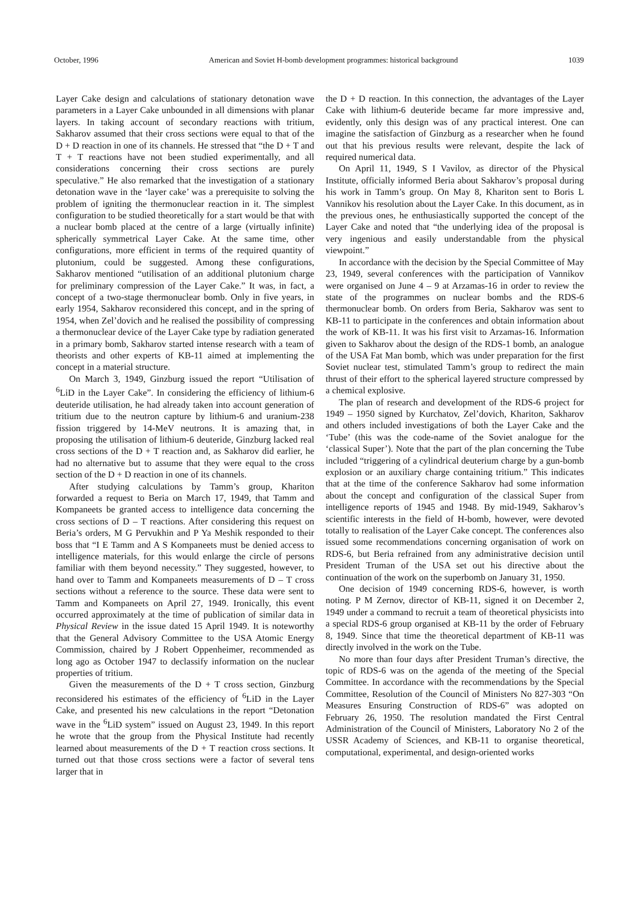October, 1996 American and Soviet H-bomb development programmes: historical background 1039
Layer Cake design and calculations of stationary detonation wave parameters in a Layer Cake unbounded in all dimensions with planar layers. In taking account of secondary reactions with tritium, Sakharov assumed that their cross sections were equal to that of the D + D reaction in one of its channels. He stressed that “the D + T and T + T reactions have not been studied experimentally, and all considerations concerning their cross sections are purely speculative.” He also remarked that the investigation of a stationary detonation wave in the ‘layer cake’ was a prerequisite to solving the problem of igniting the thermonuclear reaction in it. The simplest configuration to be studied theoretically for a start would be that with a nuclear bomb placed at the centre of a large (virtually infinite) spherically symmetrical Layer Cake. At the same time, other configurations, more efficient in terms of the required quantity of plutonium, could be suggested. Among these configurations, Sakharov mentioned “utilisation of an additional plutonium charge for preliminary compression of the Layer Cake.” It was, in fact, a concept of a two-stage thermonuclear bomb. Only in five years, in early 1954, Sakharov reconsidered this concept, and in the spring of 1954, when Zel’dovich and he realised the possibility of compressing a thermonuclear device of the Layer Cake type by radiation generated in a primary bomb, Sakharov started intense research with a team of theorists and other experts of KB-11 aimed at implementing the concept in a material structure.
On March 3, 1949, Ginzburg issued the report “Utilisation of <sup>6</sup>LiD in the Layer Cake”. In considering the efficiency of lithium-6 deuteride utilisation, he had already taken into account generation of tritium due to the neutron capture by lithium-6 and uranium-238 fission triggered by 14-MeV neutrons. It is amazing that, in proposing the utilisation of lithium-6 deuteride, Ginzburg lacked real cross sections of the D + T reaction and, as Sakharov did earlier, he had no alternative but to assume that they were equal to the cross section of the D + D reaction in one of its channels.
After studying calculations by Tamm’s group, Khariton forwarded a request to Beria on March 17, 1949, that Tamm and Kompaneets be granted access to intelligence data concerning the cross sections of D – T reactions. After considering this request on Beria’s orders, M G Pervukhin and P Ya Meshik responded to their boss that “I E Tamm and A S Kompaneets must be denied access to intelligence materials, for this would enlarge the circle of persons familiar with them beyond necessity.” They suggested, however, to hand over to Tamm and Kompaneets measurements of D – T cross sections without a reference to the source. These data were sent to Tamm and Kompaneets on April 27, 1949. Ironically, this event occurred approximately at the time of publication of similar data in Physical Review in the issue dated 15 April 1949. It is noteworthy that the General Advisory Committee to the USA Atomic Energy Commission, chaired by J Robert Oppenheimer, recommended as long ago as October 1947 to declassify information on the nuclear properties of tritium.
Given the measurements of the D + T cross section, Ginzburg reconsidered his estimates of the efficiency of <sup>6</sup>LiD in the Layer Cake, and presented his new calculations in the report “Detonation wave in the <sup>6</sup>LiD system” issued on August 23, 1949. In this report he wrote that the group from the Physical Institute had recently learned about measurements of the D + T reaction cross sections. It turned out that those cross sections were a factor of several tens larger that in
the D + D reaction. In this connection, the advantages of the Layer Cake with lithium-6 deuteride became far more impressive and, evidently, only this design was of any practical interest. One can imagine the satisfaction of Ginzburg as a researcher when he found out that his previous results were relevant, despite the lack of required numerical data.
On April 11, 1949, S I Vavilov, as director of the Physical Institute, officially informed Beria about Sakharov’s proposal during his work in Tamm’s group. On May 8, Khariton sent to Boris L Vannikov his resolution about the Layer Cake. In this document, as in the previous ones, he enthusiastically supported the concept of the Layer Cake and noted that “the underlying idea of the proposal is very ingenious and easily understandable from the physical viewpoint.”
In accordance with the decision by the Special Committee of May 23, 1949, several conferences with the participation of Vannikov were organised on June 4 – 9 at Arzamas-16 in order to review the state of the programmes on nuclear bombs and the RDS-6 thermonuclear bomb. On orders from Beria, Sakharov was sent to KB-11 to participate in the conferences and obtain information about the work of KB-11. It was his first visit to Arzamas-16. Information given to Sakharov about the design of the RDS-1 bomb, an analogue of the USA Fat Man bomb, which was under preparation for the first Soviet nuclear test, stimulated Tamm’s group to redirect the main thrust of their effort to the spherical layered structure compressed by a chemical explosive.
The plan of research and development of the RDS-6 project for 1949 – 1950 signed by Kurchatov, Zel’dovich, Khariton, Sakharov and others included investigations of both the Layer Cake and the ‘Tube’ (this was the code-name of the Soviet analogue for the ‘classical Super’). Note that the part of the plan concerning the Tube included “triggering of a cylindrical deuterium charge by a gun-bomb explosion or an auxiliary charge containing tritium.” This indicates that at the time of the conference Sakharov had some information about the concept and configuration of the classical Super from intelligence reports of 1945 and 1948. By mid-1949, Sakharov’s scientific interests in the field of H-bomb, however, were devoted totally to realisation of the Layer Cake concept. The conferences also issued some recommendations concerning organisation of work on RDS-6, but Beria refrained from any administrative decision until President Truman of the USA set out his directive about the continuation of the work on the superbomb on January 31, 1950.
One decision of 1949 concerning RDS-6, however, is worth noting. P M Zernov, director of KB-11, signed it on December 2, 1949 under a command to recruit a team of theoretical physicists into a special RDS-6 group organised at KB-11 by the order of February 8, 1949. Since that time the theoretical department of KB-11 was directly involved in the work on the Tube.
No more than four days after President Truman’s directive, the topic of RDS-6 was on the agenda of the meeting of the Special Committee. In accordance with the recommendations by the Special Committee, Resolution of the Council of Ministers No 827-303 “On Measures Ensuring Construction of RDS-6” was adopted on February 26, 1950. The resolution mandated the First Central Administration of the Council of Ministers, Laboratory No 2 of the USSR Academy of Sciences, and KB-11 to organise theoretical, computational, experimental, and design-oriented works